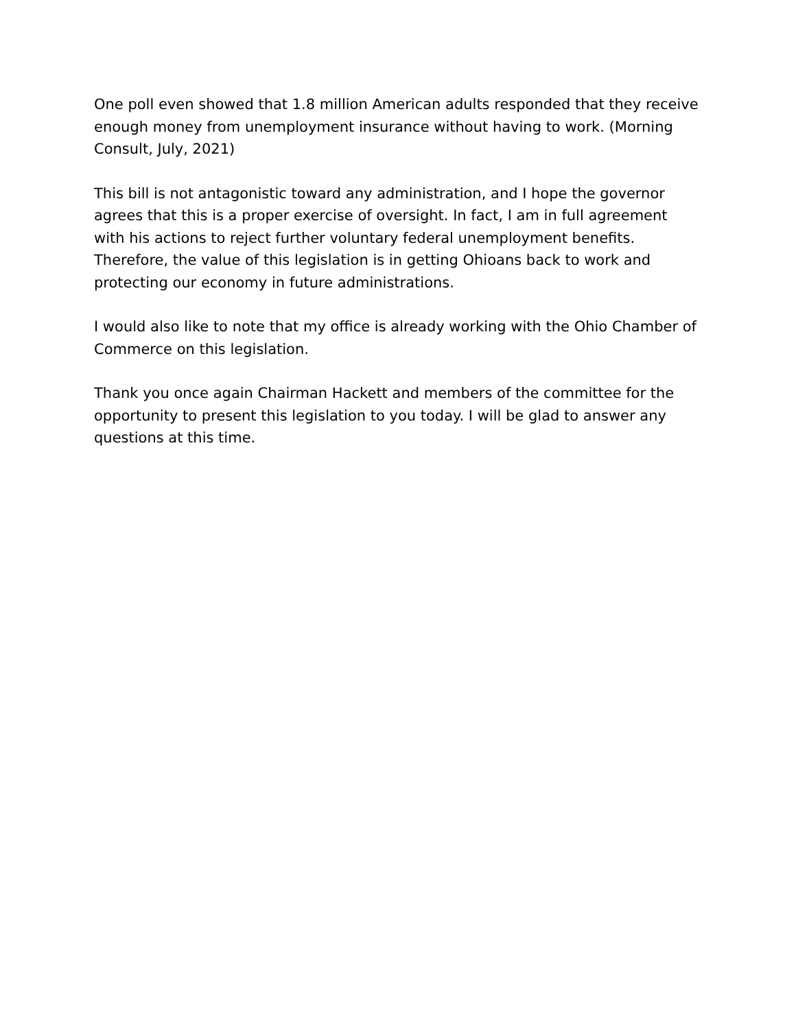One poll even showed that 1.8 million American adults responded that they receive enough money from unemployment insurance without having to work. (Morning Consult, July, 2021)
This bill is not antagonistic toward any administration, and I hope the governor agrees that this is a proper exercise of oversight. In fact, I am in full agreement with his actions to reject further voluntary federal unemployment benefits. Therefore, the value of this legislation is in getting Ohioans back to work and protecting our economy in future administrations.
I would also like to note that my office is already working with the Ohio Chamber of Commerce on this legislation.
Thank you once again Chairman Hackett and members of the committee for the opportunity to present this legislation to you today. I will be glad to answer any questions at this time.